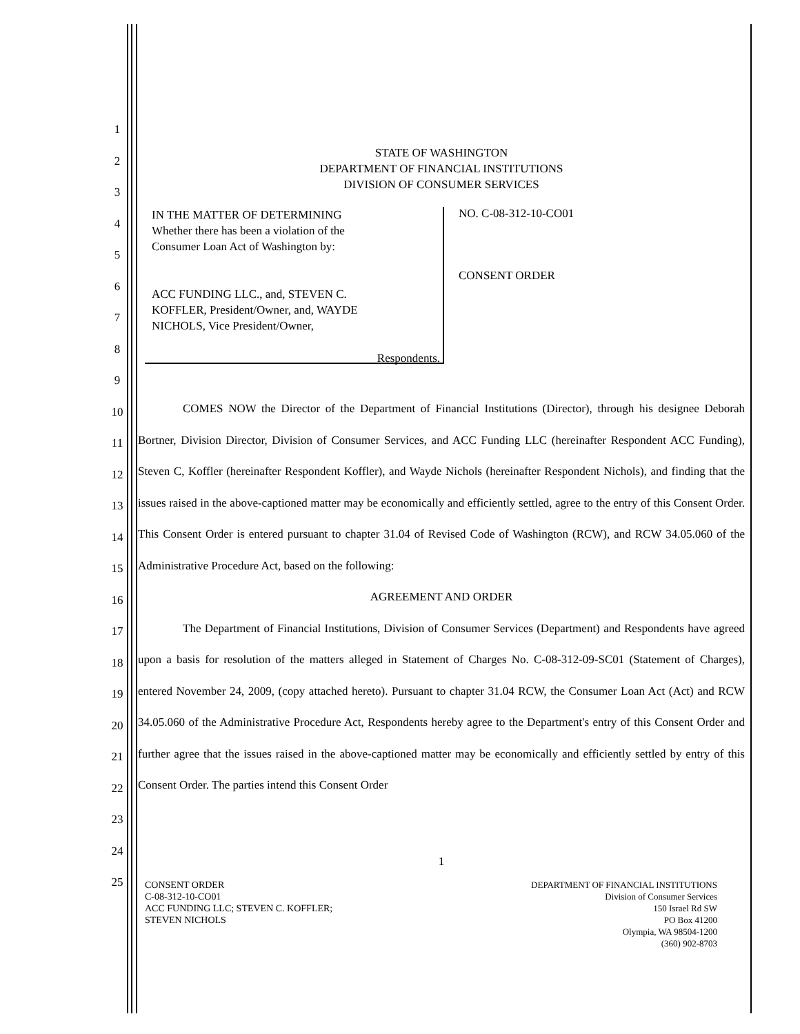1
2
3
4
5
6
7
8
9
10
11
12
13
14
15
16
17
18
19
20
21
22
23
24
25
STATE OF WASHINGTON
DEPARTMENT OF FINANCIAL INSTITUTIONS
DIVISION OF CONSUMER SERVICES
IN THE MATTER OF DETERMINING
Whether there has been a violation of the
Consumer Loan Act of Washington by:
ACC FUNDING LLC., and, STEVEN C.
KOFFLER, President/Owner, and, WAYDE
NICHOLS, Vice President/Owner,
Respondents.
NO. C-08-312-10-CO01
CONSENT ORDER
COMES NOW the Director of the Department of Financial Institutions (Director), through his designee Deborah Bortner, Division Director, Division of Consumer Services, and ACC Funding LLC (hereinafter Respondent ACC Funding), Steven C, Koffler (hereinafter Respondent Koffler), and Wayde Nichols (hereinafter Respondent Nichols), and finding that the issues raised in the above-captioned matter may be economically and efficiently settled, agree to the entry of this Consent Order. This Consent Order is entered pursuant to chapter 31.04 of Revised Code of Washington (RCW), and RCW 34.05.060 of the Administrative Procedure Act, based on the following:
AGREEMENT AND ORDER
The Department of Financial Institutions, Division of Consumer Services (Department) and Respondents have agreed upon a basis for resolution of the matters alleged in Statement of Charges No. C-08-312-09-SC01 (Statement of Charges), entered November 24, 2009, (copy attached hereto). Pursuant to chapter 31.04 RCW, the Consumer Loan Act (Act) and RCW 34.05.060 of the Administrative Procedure Act, Respondents hereby agree to the Department's entry of this Consent Order and further agree that the issues raised in the above-captioned matter may be economically and efficiently settled by entry of this Consent Order. The parties intend this Consent Order
1
CONSENT ORDER
C-08-312-10-CO01
ACC FUNDING LLC; STEVEN C. KOFFLER;
STEVEN NICHOLS
DEPARTMENT OF FINANCIAL INSTITUTIONS
Division of Consumer Services
150 Israel Rd SW
PO Box 41200
Olympia, WA 98504-1200
(360) 902-8703